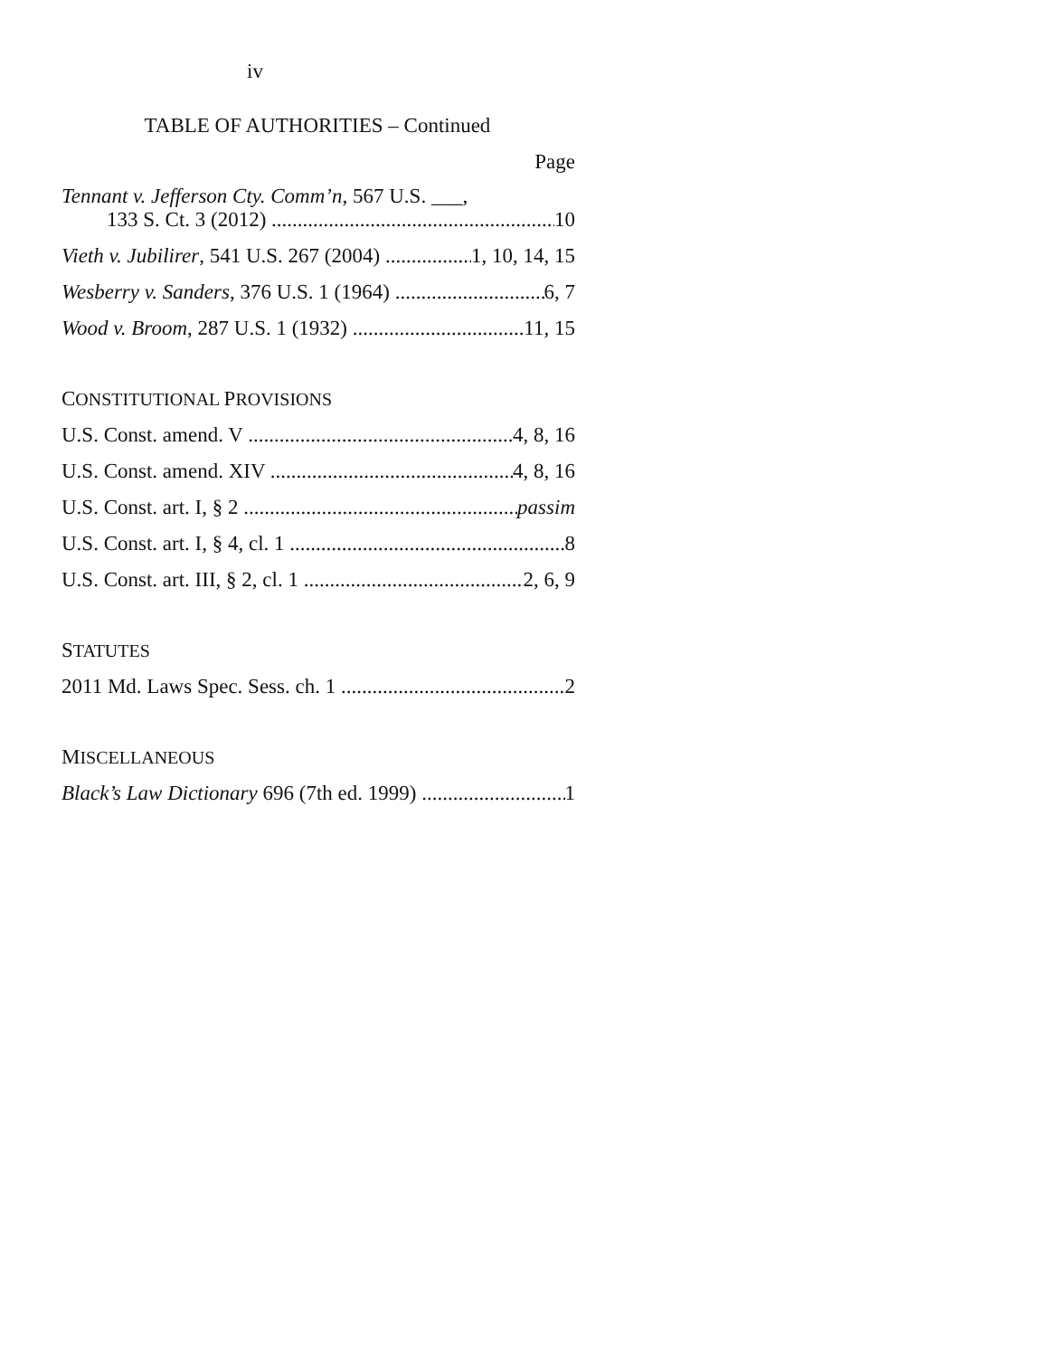iv
TABLE OF AUTHORITIES – Continued
Page
Tennant v. Jefferson Cty. Comm’n, 567 U.S. ___,
133 S. Ct. 3 (2012) 10
Vieth v. Jubilirer, 541 U.S. 267 (2004) 1, 10, 14, 15
Wesberry v. Sanders, 376 U.S. 1 (1964) 6, 7
Wood v. Broom, 287 U.S. 1 (1932) 11, 15
CONSTITUTIONAL PROVISIONS
U.S. Const. amend. V 4, 8, 16
U.S. Const. amend. XIV 4, 8, 16
U.S. Const. art. I, § 2 passim
U.S. Const. art. I, § 4, cl. 1 8
U.S. Const. art. III, § 2, cl. 1 2, 6, 9
STATUTES
2011 Md. Laws Spec. Sess. ch. 1 2
MISCELLANEOUS
Black’s Law Dictionary 696 (7th ed. 1999) 1